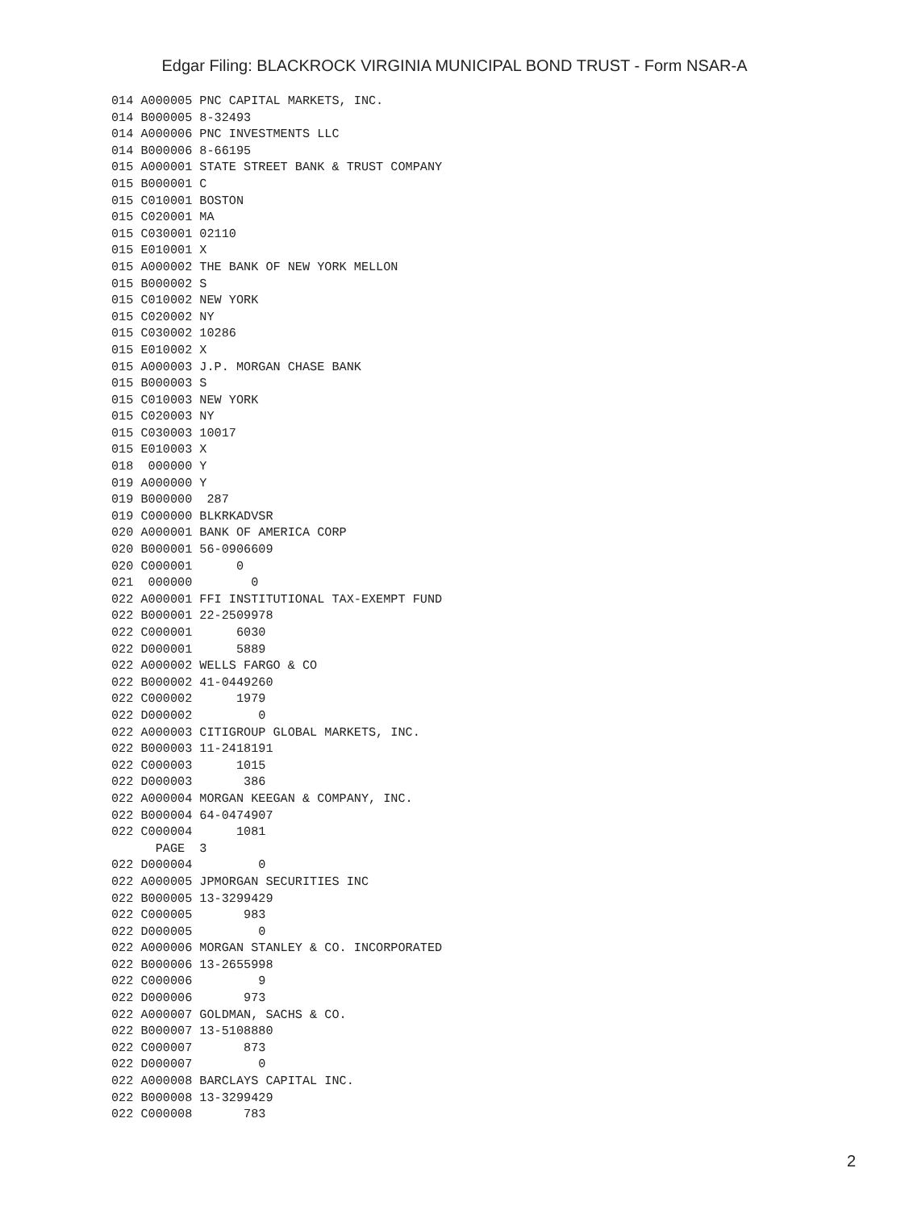Edgar Filing: BLACKROCK VIRGINIA MUNICIPAL BOND TRUST - Form NSAR-A
014 A000005 PNC CAPITAL MARKETS, INC.
014 B000005 8-32493
014 A000006 PNC INVESTMENTS LLC
014 B000006 8-66195
015 A000001 STATE STREET BANK & TRUST COMPANY
015 B000001 C
015 C010001 BOSTON
015 C020001 MA
015 C030001 02110
015 E010001 X
015 A000002 THE BANK OF NEW YORK MELLON
015 B000002 S
015 C010002 NEW YORK
015 C020002 NY
015 C030002 10286
015 E010002 X
015 A000003 J.P. MORGAN CHASE BANK
015 B000003 S
015 C010003 NEW YORK
015 C020003 NY
015 C030003 10017
015 E010003 X
018  000000 Y
019 A000000 Y
019 B000000  287
019 C000000 BLKRKADVSR
020 A000001 BANK OF AMERICA CORP
020 B000001 56-0906609
020 C000001      0
021  000000        0
022 A000001 FFI INSTITUTIONAL TAX-EXEMPT FUND
022 B000001 22-2509978
022 C000001      6030
022 D000001      5889
022 A000002 WELLS FARGO & CO
022 B000002 41-0449260
022 C000002      1979
022 D000002         0
022 A000003 CITIGROUP GLOBAL MARKETS, INC.
022 B000003 11-2418191
022 C000003      1015
022 D000003       386
022 A000004 MORGAN KEEGAN & COMPANY, INC.
022 B000004 64-0474907
022 C000004      1081
      PAGE  3
022 D000004         0
022 A000005 JPMORGAN SECURITIES INC
022 B000005 13-3299429
022 C000005       983
022 D000005         0
022 A000006 MORGAN STANLEY & CO. INCORPORATED
022 B000006 13-2655998
022 C000006         9
022 D000006       973
022 A000007 GOLDMAN, SACHS & CO.
022 B000007 13-5108880
022 C000007       873
022 D000007         0
022 A000008 BARCLAYS CAPITAL INC.
022 B000008 13-3299429
022 C000008       783
2